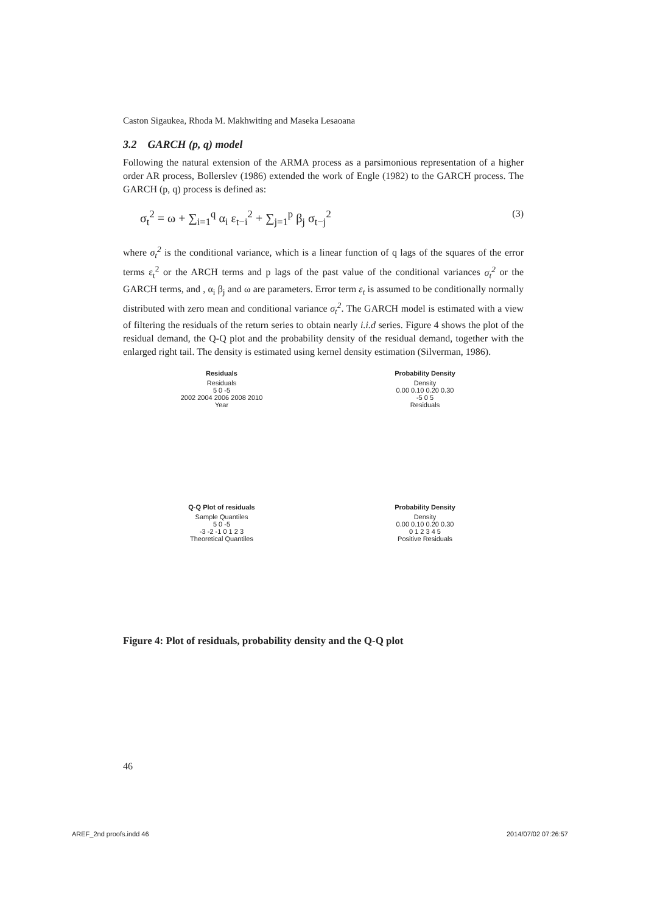Caston Sigaukea, Rhoda M. Makhwiting and Maseka Lesaoana
3.2 GARCH (p, q) model
Following the natural extension of the ARMA process as a parsimonious representation of a higher order AR process, Bollerslev (1986) extended the work of Engle (1982) to the GARCH process. The GARCH (p, q) process is defined as:
σ<sub>t</sub><sup>2</sup> = ω + ∑<sub>i=1</sub><sup>q</sup> α<sub>i</sub> ε<sub>t−i</sub><sup>2</sup> + ∑<sub>j=1</sub><sup>p</sup> β<sub>j</sub> σ<sub>t−j</sub><sup>2</sup> (3)
where σ<sub>t</sub><sup>2</sup> is the conditional variance, which is a linear function of q lags of the squares of the error terms ε<sub>t</sub><sup>2</sup> or the ARCH terms and p lags of the past value of the conditional variances σ<sub>t</sub><sup>2</sup> or the GARCH terms, and , α<sub>i</sub> β<sub>j</sub> and ω are parameters. Error term ε<sub>t</sub> is assumed to be conditionally normally distributed with zero mean and conditional variance σ<sub>t</sub><sup>2</sup>. The GARCH model is estimated with a view of filtering the residuals of the return series to obtain nearly i.i.d series. Figure 4 shows the plot of the residual demand, the Q-Q plot and the probability density of the residual demand, together with the enlarged right tail. The density is estimated using kernel density estimation (Silverman, 1986).
Residuals
Residuals
5 0 -5
2002 2004 2006 2008 2010
Year
Probability Density
Density
0.00 0.10 0.20 0.30
-5 0 5
Residuals
Q-Q Plot of residuals
Sample Quantiles
5 0 -5
-3 -2 -1 0 1 2 3
Theoretical Quantiles
Probability Density
Density
0.00 0.10 0.20 0.30
0 1 2 3 4 5
Positive Residuals
Figure 4: Plot of residuals, probability density and the Q-Q plot
46
AREF_2nd proofs.indd 46 2014/07/02 07:26:57